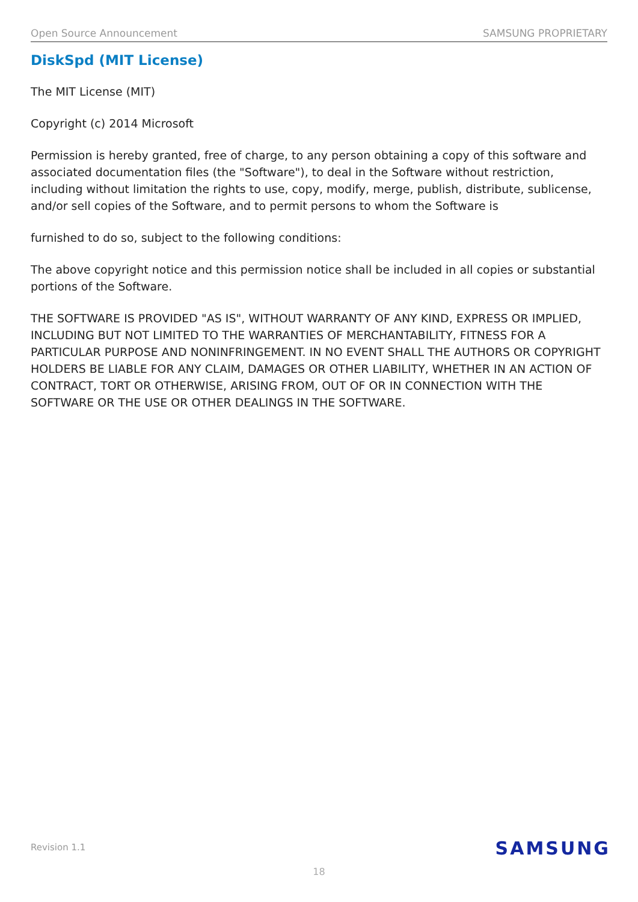Open Source Announcement SAMSUNG PROPRIETARY
DiskSpd (MIT License)
The MIT License (MIT)
Copyright (c) 2014 Microsoft
Permission is hereby granted, free of charge, to any person obtaining a copy of this software and associated documentation files (the "Software"), to deal in the Software without restriction, including without limitation the rights to use, copy, modify, merge, publish, distribute, sublicense, and/or sell copies of the Software, and to permit persons to whom the Software is
furnished to do so, subject to the following conditions:
The above copyright notice and this permission notice shall be included in all copies or substantial portions of the Software.
THE SOFTWARE IS PROVIDED "AS IS", WITHOUT WARRANTY OF ANY KIND, EXPRESS OR IMPLIED, INCLUDING BUT NOT LIMITED TO THE WARRANTIES OF MERCHANTABILITY, FITNESS FOR A PARTICULAR PURPOSE AND NONINFRINGEMENT. IN NO EVENT SHALL THE AUTHORS OR COPYRIGHT HOLDERS BE LIABLE FOR ANY CLAIM, DAMAGES OR OTHER LIABILITY, WHETHER IN AN ACTION OF CONTRACT, TORT OR OTHERWISE, ARISING FROM, OUT OF OR IN CONNECTION WITH THE SOFTWARE OR THE USE OR OTHER DEALINGS IN THE SOFTWARE.
Revision 1.1 SAMSUNG
18